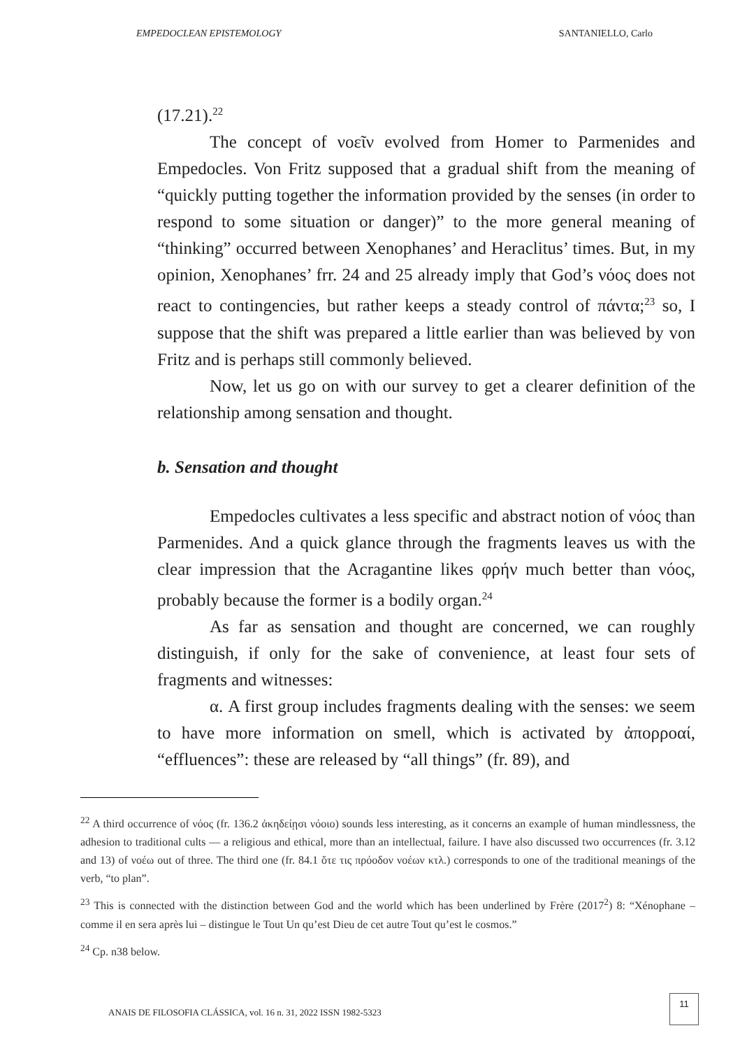EMPEDOCLEAN EPISTEMOLOGY SANTANIELLO, Carlo
(17.21).<sup>22</sup>
The concept of νοεῖν evolved from Homer to Parmenides and Empedocles. Von Fritz supposed that a gradual shift from the meaning of “quickly putting together the information provided by the senses (in order to respond to some situation or danger)” to the more general meaning of “thinking” occurred between Xenophanes’ and Heraclitus’ times. But, in my opinion, Xenophanes’ frr. 24 and 25 already imply that God’s νόος does not react to contingencies, but rather keeps a steady control of πάντα;<sup>23</sup> so, I suppose that the shift was prepared a little earlier than was believed by von Fritz and is perhaps still commonly believed.
Now, let us go on with our survey to get a clearer definition of the relationship among sensation and thought.
b. Sensation and thought
Empedocles cultivates a less specific and abstract notion of νόος than Parmenides. And a quick glance through the fragments leaves us with the clear impression that the Acragantine likes φρήν much better than νόος, probably because the former is a bodily organ.<sup>24</sup>
As far as sensation and thought are concerned, we can roughly distinguish, if only for the sake of convenience, at least four sets of fragments and witnesses:
α. A first group includes fragments dealing with the senses: we seem to have more information on smell, which is activated by ἀπορροαί, “effluences”: these are released by “all things” (fr. 89), and
<sup>22</sup> A third occurrence of νόος (fr. 136.2 ἀκηδείῃσι νόοιο) sounds less interesting, as it concerns an example of human mindlessness, the adhesion to traditional cults — a religious and ethical, more than an intellectual, failure. I have also discussed two occurrences (fr. 3.12 and 13) of νοέω out of three. The third one (fr. 84.1 ὅτε τις πρόοδον νοέων κτλ.) corresponds to one of the traditional meanings of the verb, “to plan”.
<sup>23</sup> This is connected with the distinction between God and the world which has been underlined by Frère (2017<sup>2</sup>) 8: “Xénophane – comme il en sera après lui – distingue le Tout Un qu’est Dieu de cet autre Tout qu’est le cosmos.”
<sup>24</sup> Cp. n38 below.
ANAIS DE FILOSOFIA CLÁSSICA, vol. 16 n. 31, 2022 ISSN 1982-5323
11